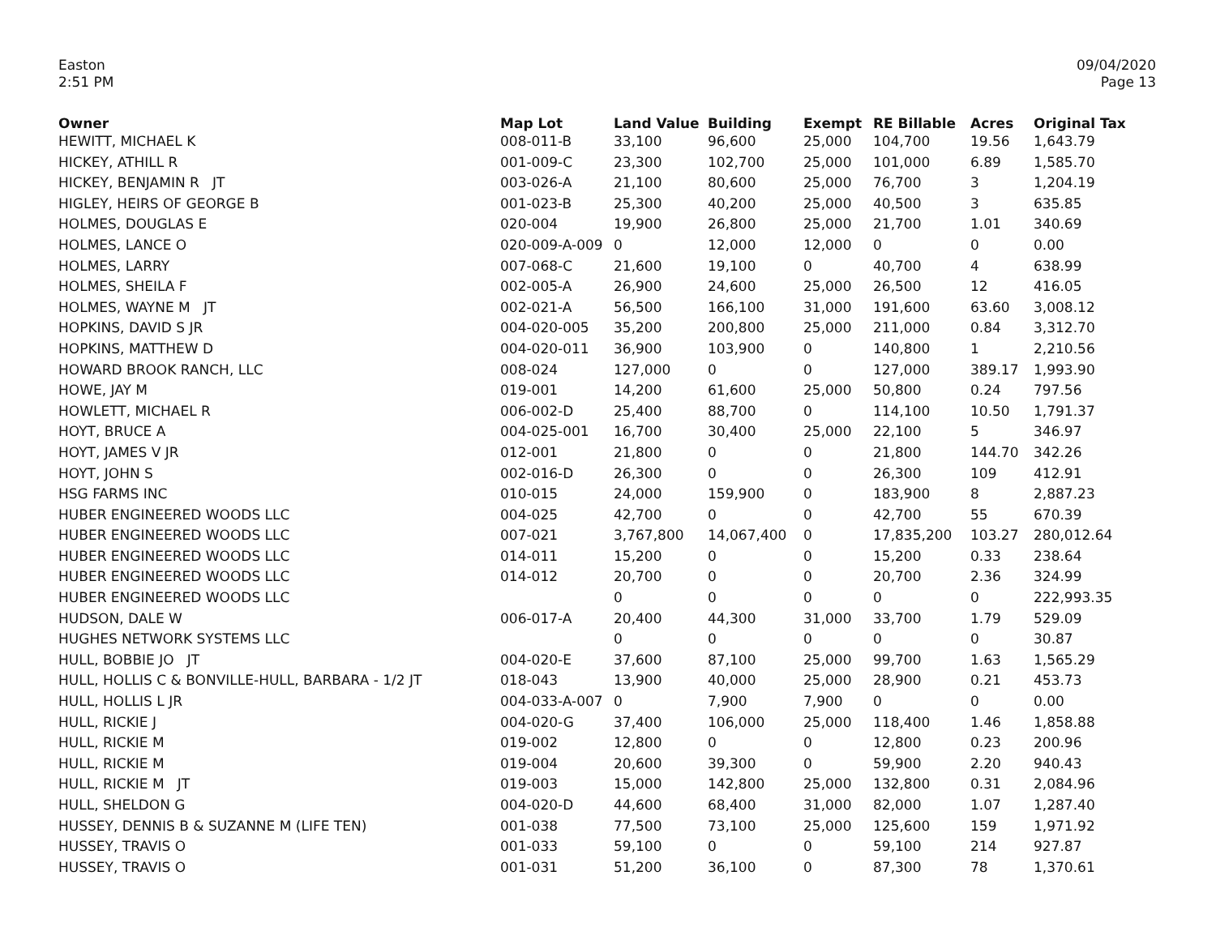Easton
2:51 PM
09/04/2020
Page 13
| Owner | Map Lot | Land Value | Building | Exempt | RE Billable | Acres | Original Tax |
| --- | --- | --- | --- | --- | --- | --- | --- |
| HEWITT, MICHAEL K | 008-011-B | 33,100 | 96,600 | 25,000 | 104,700 | 19.56 | 1,643.79 |
| HICKEY, ATHILL R | 001-009-C | 23,300 | 102,700 | 25,000 | 101,000 | 6.89 | 1,585.70 |
| HICKEY, BENJAMIN R JT | 003-026-A | 21,100 | 80,600 | 25,000 | 76,700 | 3 | 1,204.19 |
| HIGLEY, HEIRS OF GEORGE B | 001-023-B | 25,300 | 40,200 | 25,000 | 40,500 | 3 | 635.85 |
| HOLMES, DOUGLAS E | 020-004 | 19,900 | 26,800 | 25,000 | 21,700 | 1.01 | 340.69 |
| HOLMES, LANCE O | 020-009-A-009 | 0 | 12,000 | 12,000 | 0 | 0 | 0.00 |
| HOLMES, LARRY | 007-068-C | 21,600 | 19,100 | 0 | 40,700 | 4 | 638.99 |
| HOLMES, SHEILA F | 002-005-A | 26,900 | 24,600 | 25,000 | 26,500 | 12 | 416.05 |
| HOLMES, WAYNE M JT | 002-021-A | 56,500 | 166,100 | 31,000 | 191,600 | 63.60 | 3,008.12 |
| HOPKINS, DAVID S JR | 004-020-005 | 35,200 | 200,800 | 25,000 | 211,000 | 0.84 | 3,312.70 |
| HOPKINS, MATTHEW D | 004-020-011 | 36,900 | 103,900 | 0 | 140,800 | 1 | 2,210.56 |
| HOWARD BROOK RANCH, LLC | 008-024 | 127,000 | 0 | 0 | 127,000 | 389.17 | 1,993.90 |
| HOWE, JAY M | 019-001 | 14,200 | 61,600 | 25,000 | 50,800 | 0.24 | 797.56 |
| HOWLETT, MICHAEL R | 006-002-D | 25,400 | 88,700 | 0 | 114,100 | 10.50 | 1,791.37 |
| HOYT, BRUCE A | 004-025-001 | 16,700 | 30,400 | 25,000 | 22,100 | 5 | 346.97 |
| HOYT, JAMES V JR | 012-001 | 21,800 | 0 | 0 | 21,800 | 144.70 | 342.26 |
| HOYT, JOHN S | 002-016-D | 26,300 | 0 | 0 | 26,300 | 109 | 412.91 |
| HSG FARMS INC | 010-015 | 24,000 | 159,900 | 0 | 183,900 | 8 | 2,887.23 |
| HUBER ENGINEERED WOODS LLC | 004-025 | 42,700 | 0 | 0 | 42,700 | 55 | 670.39 |
| HUBER ENGINEERED WOODS LLC | 007-021 | 3,767,800 | 14,067,400 | 0 | 17,835,200 | 103.27 | 280,012.64 |
| HUBER ENGINEERED WOODS LLC | 014-011 | 15,200 | 0 | 0 | 15,200 | 0.33 | 238.64 |
| HUBER ENGINEERED WOODS LLC | 014-012 | 20,700 | 0 | 0 | 20,700 | 2.36 | 324.99 |
| HUBER ENGINEERED WOODS LLC | | 0 | 0 | 0 | 0 | 0 | 222,993.35 |
| HUDSON, DALE W | 006-017-A | 20,400 | 44,300 | 31,000 | 33,700 | 1.79 | 529.09 |
| HUGHES NETWORK SYSTEMS LLC | | 0 | 0 | 0 | 0 | 0 | 30.87 |
| HULL, BOBBIE JO JT | 004-020-E | 37,600 | 87,100 | 25,000 | 99,700 | 1.63 | 1,565.29 |
| HULL, HOLLIS C & BONVILLE-HULL, BARBARA - 1/2 JT | 018-043 | 13,900 | 40,000 | 25,000 | 28,900 | 0.21 | 453.73 |
| HULL, HOLLIS L JR | 004-033-A-007 | 0 | 7,900 | 7,900 | 0 | 0 | 0.00 |
| HULL, RICKIE J | 004-020-G | 37,400 | 106,000 | 25,000 | 118,400 | 1.46 | 1,858.88 |
| HULL, RICKIE M | 019-002 | 12,800 | 0 | 0 | 12,800 | 0.23 | 200.96 |
| HULL, RICKIE M | 019-004 | 20,600 | 39,300 | 0 | 59,900 | 2.20 | 940.43 |
| HULL, RICKIE M JT | 019-003 | 15,000 | 142,800 | 25,000 | 132,800 | 0.31 | 2,084.96 |
| HULL, SHELDON G | 004-020-D | 44,600 | 68,400 | 31,000 | 82,000 | 1.07 | 1,287.40 |
| HUSSEY, DENNIS B & SUZANNE M (LIFE TEN) | 001-038 | 77,500 | 73,100 | 25,000 | 125,600 | 159 | 1,971.92 |
| HUSSEY, TRAVIS O | 001-033 | 59,100 | 0 | 0 | 59,100 | 214 | 927.87 |
| HUSSEY, TRAVIS O | 001-031 | 51,200 | 36,100 | 0 | 87,300 | 78 | 1,370.61 |